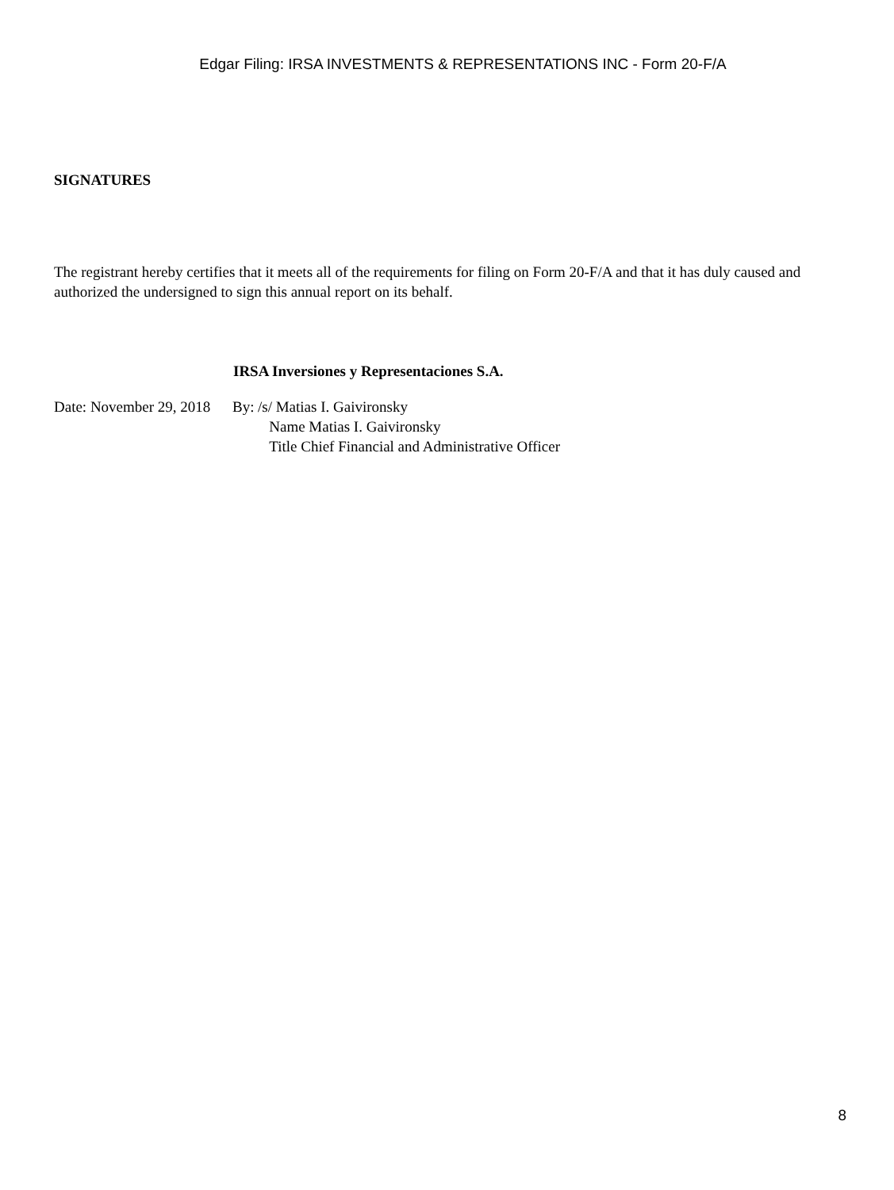Edgar Filing: IRSA INVESTMENTS & REPRESENTATIONS INC - Form 20-F/A
SIGNATURES
The registrant hereby certifies that it meets all of the requirements for filing on Form 20-F/A and that it has duly caused and authorized the undersigned to sign this annual report on its behalf.
IRSA Inversiones y Representaciones S.A.
| Date: November 29, 2018 | By: | /s/ Matias I. Gaivironsky |
| | | Name Matias I. Gaivironsky |
| | | Title Chief Financial and Administrative Officer |
8